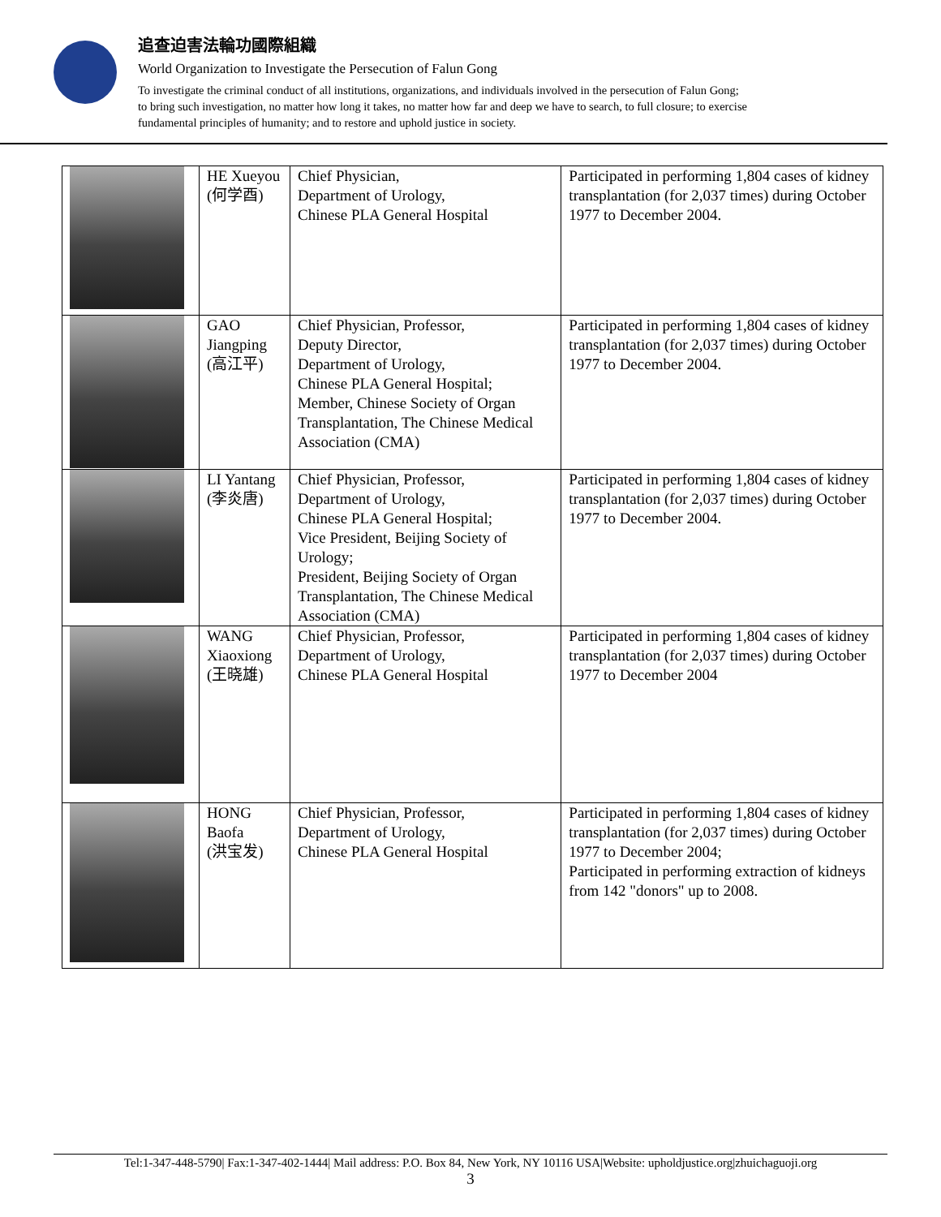追查迫害法輪功國際組織
World Organization to Investigate the Persecution of Falun Gong
To investigate the criminal conduct of all institutions, organizations, and individuals involved in the persecution of Falun Gong;
to bring such investigation, no matter how long it takes, no matter how far and deep we have to search, to full closure; to exercise
fundamental principles of humanity; and to restore and uphold justice in society.
| | HE Xueyou (何学酉) | Chief Physician, Department of Urology, Chinese PLA General Hospital | Participated in performing 1,804 cases of kidney transplantation (for 2,037 times) during October 1977 to December 2004. |
| | GAO Jiangping (高江平) | Chief Physician, Professor, Deputy Director, Department of Urology, Chinese PLA General Hospital; Member, Chinese Society of Organ Transplantation, The Chinese Medical Association (CMA) | Participated in performing 1,804 cases of kidney transplantation (for 2,037 times) during October 1977 to December 2004. |
| | LI Yantang (李炎唐) | Chief Physician, Professor, Department of Urology, Chinese PLA General Hospital; Vice President, Beijing Society of Urology; President, Beijing Society of Organ Transplantation, The Chinese Medical Association (CMA) | Participated in performing 1,804 cases of kidney transplantation (for 2,037 times) during October 1977 to December 2004. |
| | WANG Xiaoxiong (王晓雄) | Chief Physician, Professor, Department of Urology, Chinese PLA General Hospital | Participated in performing 1,804 cases of kidney transplantation (for 2,037 times) during October 1977 to December 2004 |
| | HONG Baofa (洪宝发) | Chief Physician, Professor, Department of Urology, Chinese PLA General Hospital | Participated in performing 1,804 cases of kidney transplantation (for 2,037 times) during October 1977 to December 2004; Participated in performing extraction of kidneys from 142 "donors" up to 2008. |
Tel:1-347-448-5790| Fax:1-347-402-1444| Mail address: P.O. Box 84, New York, NY 10116 USA|Website: upholdjustice.org|zhuichaguoji.org
3